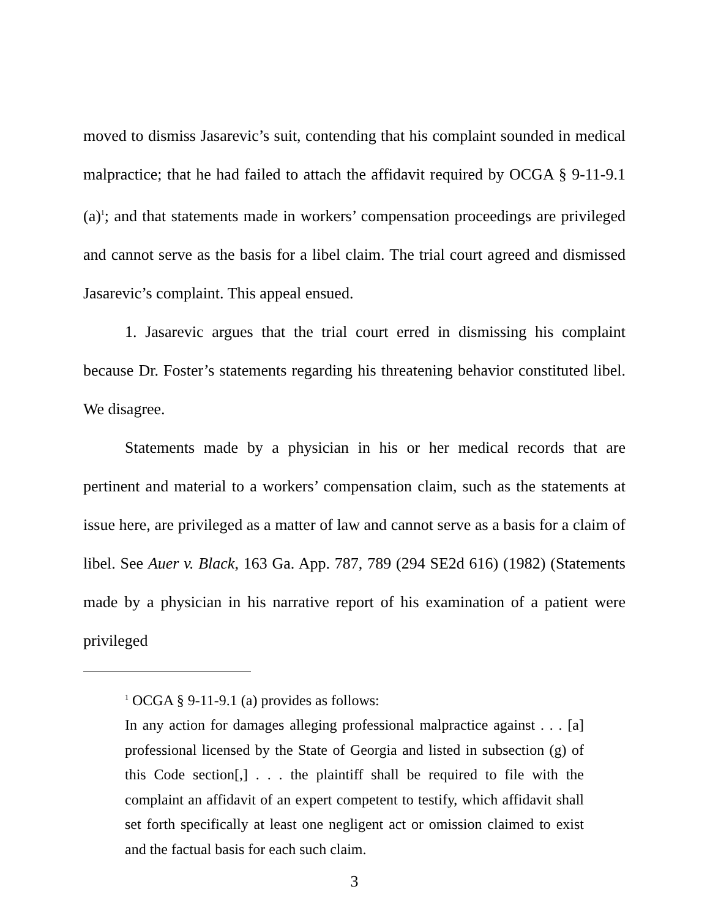moved to dismiss Jasarevic’s suit, contending that his complaint sounded in medical malpractice; that he had failed to attach the affidavit required by OCGA § 9-11-9.1 (a)<sup>1</sup>; and that statements made in workers’ compensation proceedings are privileged and cannot serve as the basis for a libel claim. The trial court agreed and dismissed Jasarevic’s complaint. This appeal ensued.
1. Jasarevic argues that the trial court erred in dismissing his complaint because Dr. Foster’s statements regarding his threatening behavior constituted libel. We disagree.
Statements made by a physician in his or her medical records that are pertinent and material to a workers’ compensation claim, such as the statements at issue here, are privileged as a matter of law and cannot serve as a basis for a claim of libel. See Auer v. Black, 163 Ga. App. 787, 789 (294 SE2d 616) (1982) (Statements made by a physician in his narrative report of his examination of a patient were privileged
<sup>1</sup> OCGA § 9-11-9.1 (a) provides as follows:
In any action for damages alleging professional malpractice against . . . [a] professional licensed by the State of Georgia and listed in subsection (g) of this Code section[,] . . . the plaintiff shall be required to file with the complaint an affidavit of an expert competent to testify, which affidavit shall set forth specifically at least one negligent act or omission claimed to exist and the factual basis for each such claim.
3